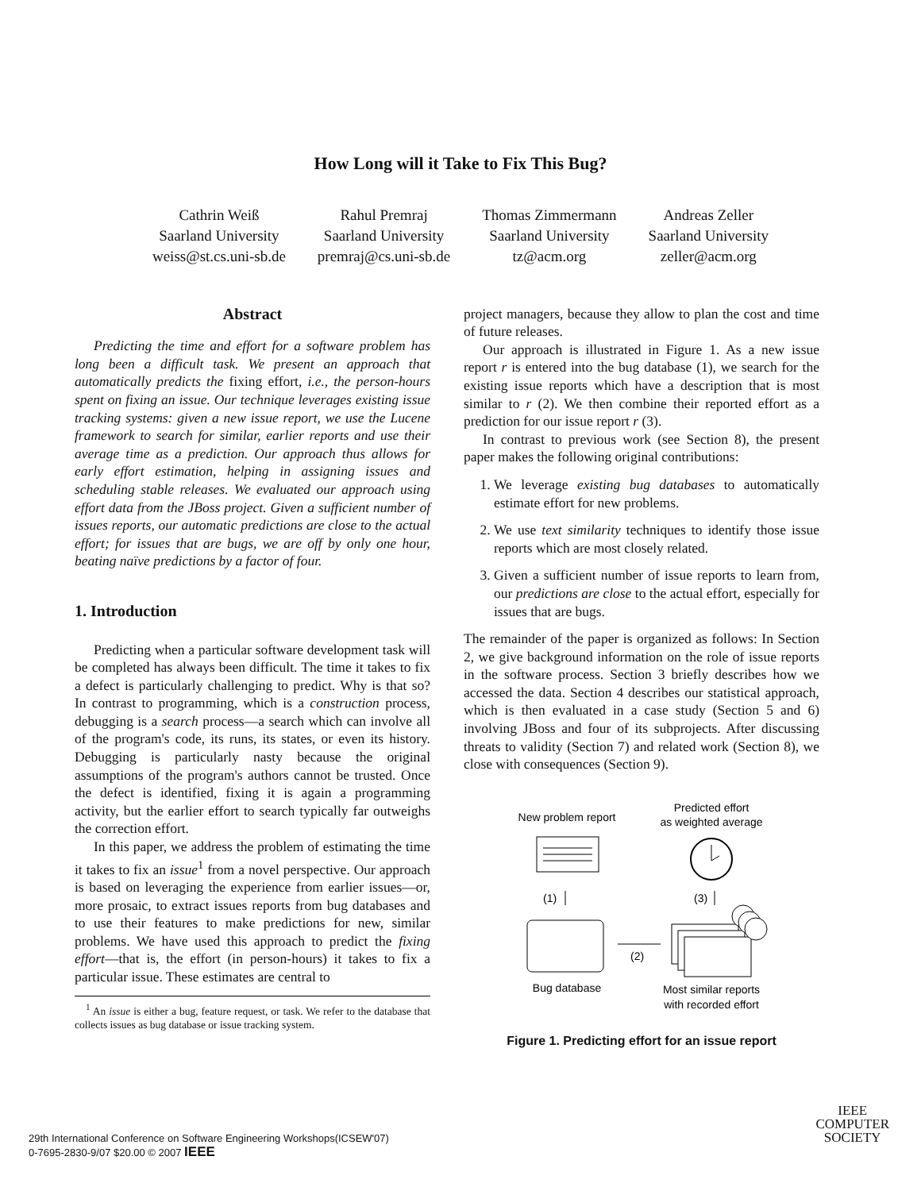How Long will it Take to Fix This Bug?
Cathrin Weiß
Saarland University
weiss@st.cs.uni-sb.de
Rahul Premraj
Saarland University
premraj@cs.uni-sb.de
Thomas Zimmermann
Saarland University
tz@acm.org
Andreas Zeller
Saarland University
zeller@acm.org
Abstract
Predicting the time and effort for a software problem has long been a difficult task. We present an approach that automatically predicts the fixing effort, i.e., the person-hours spent on fixing an issue. Our technique leverages existing issue tracking systems: given a new issue report, we use the Lucene framework to search for similar, earlier reports and use their average time as a prediction. Our approach thus allows for early effort estimation, helping in assigning issues and scheduling stable releases. We evaluated our approach using effort data from the JBoss project. Given a sufficient number of issues reports, our automatic predictions are close to the actual effort; for issues that are bugs, we are off by only one hour, beating naïve predictions by a factor of four.
1. Introduction
Predicting when a particular software development task will be completed has always been difficult. The time it takes to fix a defect is particularly challenging to predict. Why is that so? In contrast to programming, which is a construction process, debugging is a search process—a search which can involve all of the program's code, its runs, its states, or even its history. Debugging is particularly nasty because the original assumptions of the program's authors cannot be trusted. Once the defect is identified, fixing it is again a programming activity, but the earlier effort to search typically far outweighs the correction effort.
In this paper, we address the problem of estimating the time it takes to fix an issue<sup>1</sup> from a novel perspective. Our approach is based on leveraging the experience from earlier issues—or, more prosaic, to extract issues reports from bug databases and to use their features to make predictions for new, similar problems. We have used this approach to predict the fixing effort—that is, the effort (in person-hours) it takes to fix a particular issue. These estimates are central to
<sup>1</sup> An issue is either a bug, feature request, or task. We refer to the database that collects issues as bug database or issue tracking system.
project managers, because they allow to plan the cost and time of future releases.
Our approach is illustrated in Figure 1. As a new issue report r is entered into the bug database (1), we search for the existing issue reports which have a description that is most similar to r (2). We then combine their reported effort as a prediction for our issue report r (3).
In contrast to previous work (see Section 8), the present paper makes the following original contributions:
1. We leverage existing bug databases to automatically estimate effort for new problems.
2. We use text similarity techniques to identify those issue reports which are most closely related.
3. Given a sufficient number of issue reports to learn from, our predictions are close to the actual effort, especially for issues that are bugs.
The remainder of the paper is organized as follows: In Section 2, we give background information on the role of issue reports in the software process. Section 3 briefly describes how we accessed the data. Section 4 describes our statistical approach, which is then evaluated in a case study (Section 5 and 6) involving JBoss and four of its subprojects. After discussing threats to validity (Section 7) and related work (Section 8), we close with consequences (Section 9).
New problem report
Predicted effort
as weighted average
(1)
(3)
(2)
Bug database
Most similar reports
with recorded effort
Figure 1. Predicting effort for an issue report
29th International Conference on Software Engineering Workshops(ICSEW'07)
0-7695-2830-9/07 $20.00 © 2007 IEEE
IEEE
COMPUTER
SOCIETY